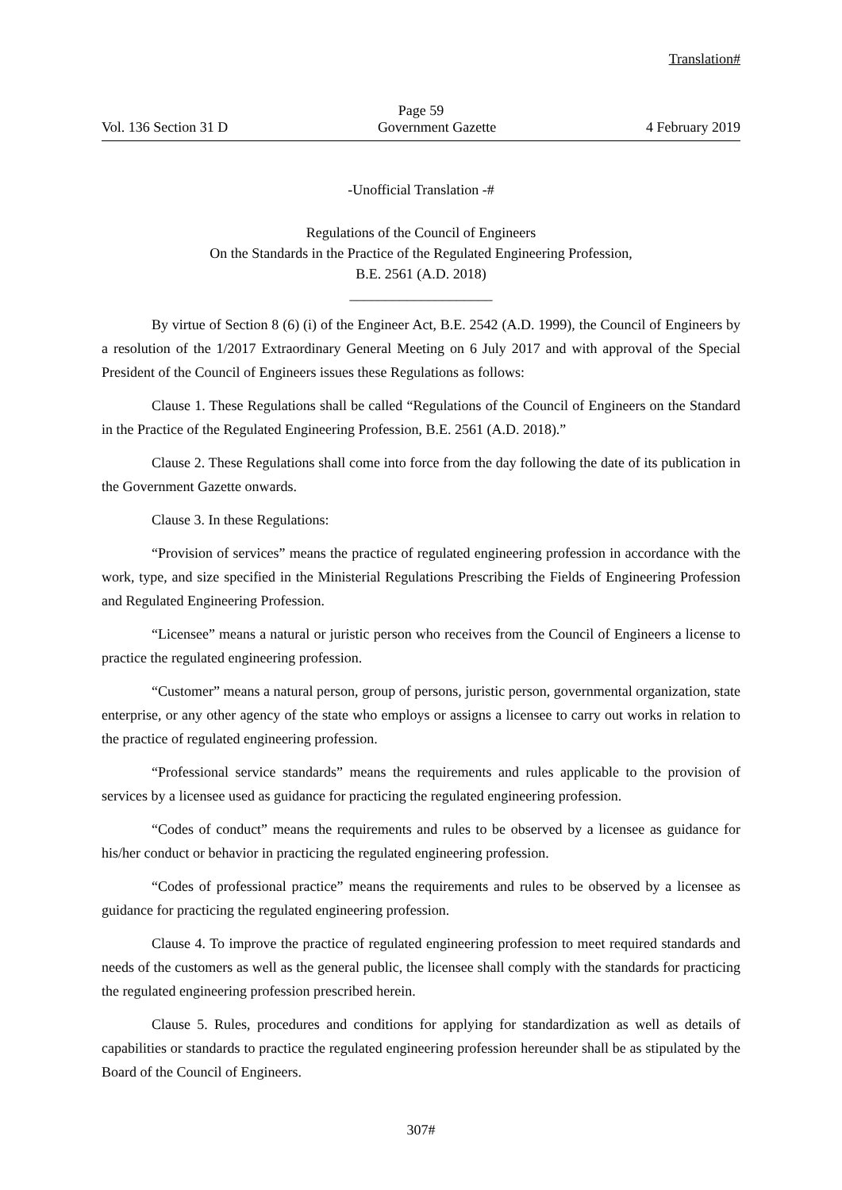Translation#
Page 59
Vol. 136 Section 31 D Government Gazette 4 February 2019
-Unofficial Translation -#
Regulations of the Council of Engineers
On the Standards in the Practice of the Regulated Engineering Profession,
B.E. 2561 (A.D. 2018)
____________________
By virtue of Section 8 (6) (i) of the Engineer Act, B.E. 2542 (A.D. 1999), the Council of Engineers by a resolution of the 1/2017 Extraordinary General Meeting on 6 July 2017 and with approval of the Special President of the Council of Engineers issues these Regulations as follows:
Clause 1. These Regulations shall be called “Regulations of the Council of Engineers on the Standard in the Practice of the Regulated Engineering Profession, B.E. 2561 (A.D. 2018).”
Clause 2. These Regulations shall come into force from the day following the date of its publication in the Government Gazette onwards.
Clause 3. In these Regulations:
“Provision of services” means the practice of regulated engineering profession in accordance with the work, type, and size specified in the Ministerial Regulations Prescribing the Fields of Engineering Profession and Regulated Engineering Profession.
“Licensee” means a natural or juristic person who receives from the Council of Engineers a license to practice the regulated engineering profession.
“Customer” means a natural person, group of persons, juristic person, governmental organization, state enterprise, or any other agency of the state who employs or assigns a licensee to carry out works in relation to the practice of regulated engineering profession.
“Professional service standards” means the requirements and rules applicable to the provision of services by a licensee used as guidance for practicing the regulated engineering profession.
“Codes of conduct” means the requirements and rules to be observed by a licensee as guidance for his/her conduct or behavior in practicing the regulated engineering profession.
“Codes of professional practice” means the requirements and rules to be observed by a licensee as guidance for practicing the regulated engineering profession.
Clause 4. To improve the practice of regulated engineering profession to meet required standards and needs of the customers as well as the general public, the licensee shall comply with the standards for practicing the regulated engineering profession prescribed herein.
Clause 5. Rules, procedures and conditions for applying for standardization as well as details of capabilities or standards to practice the regulated engineering profession hereunder shall be as stipulated by the Board of the Council of Engineers.
307#